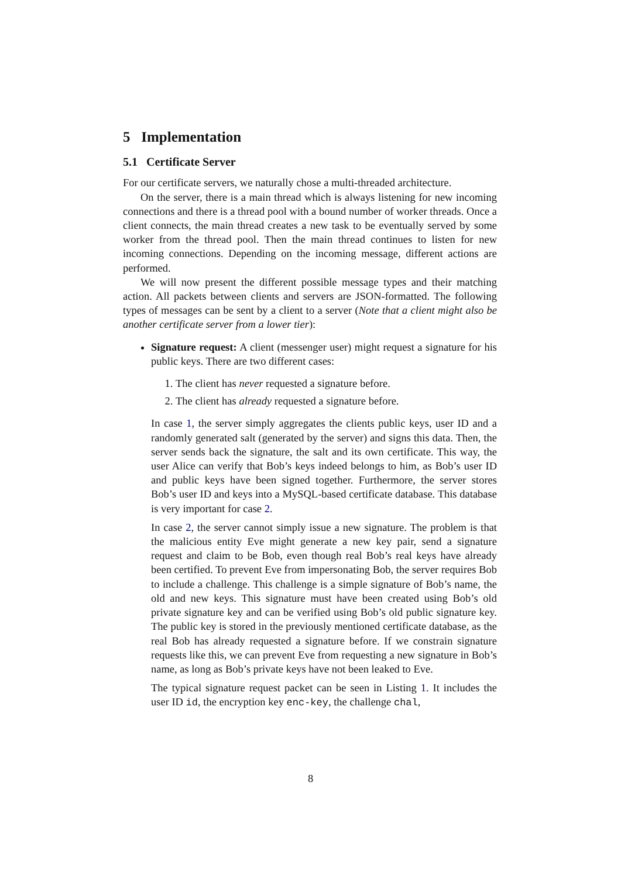5 Implementation
5.1 Certificate Server
For our certificate servers, we naturally chose a multi-threaded architecture.
On the server, there is a main thread which is always listening for new incoming connections and there is a thread pool with a bound number of worker threads. Once a client connects, the main thread creates a new task to be eventually served by some worker from the thread pool. Then the main thread continues to listen for new incoming connections. Depending on the incoming message, different actions are performed.
We will now present the different possible message types and their matching action. All packets between clients and servers are JSON-formatted. The following types of messages can be sent by a client to a server (Note that a client might also be another certificate server from a lower tier):
Signature request: A client (messenger user) might request a signature for his public keys. There are two different cases:
1. The client has never requested a signature before.
2. The client has already requested a signature before.
In case 1, the server simply aggregates the clients public keys, user ID and a randomly generated salt (generated by the server) and signs this data. Then, the server sends back the signature, the salt and its own certificate. This way, the user Alice can verify that Bob’s keys indeed belongs to him, as Bob’s user ID and public keys have been signed together. Furthermore, the server stores Bob’s user ID and keys into a MySQL-based certificate database. This database is very important for case 2.
In case 2, the server cannot simply issue a new signature. The problem is that the malicious entity Eve might generate a new key pair, send a signature request and claim to be Bob, even though real Bob’s real keys have already been certified. To prevent Eve from impersonating Bob, the server requires Bob to include a challenge. This challenge is a simple signature of Bob’s name, the old and new keys. This signature must have been created using Bob’s old private signature key and can be verified using Bob’s old public signature key. The public key is stored in the previously mentioned certificate database, as the real Bob has already requested a signature before. If we constrain signature requests like this, we can prevent Eve from requesting a new signature in Bob’s name, as long as Bob’s private keys have not been leaked to Eve.
The typical signature request packet can be seen in Listing 1. It includes the user ID id, the encryption key enc-key, the challenge chal,
8